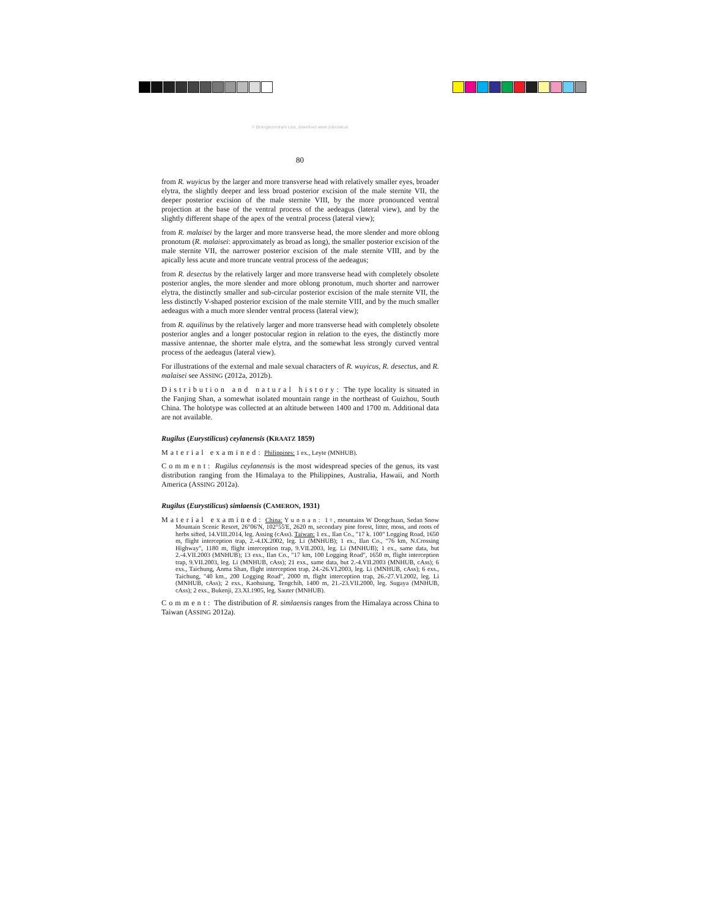© Biologiezentrum Linz, download www.zobodat.at
80
from R. wuyicus by the larger and more transverse head with relatively smaller eyes, broader elytra, the slightly deeper and less broad posterior excision of the male sternite VII, the deeper posterior excision of the male sternite VIII, by the more pronounced ventral projection at the base of the ventral process of the aedeagus (lateral view), and by the slightly different shape of the apex of the ventral process (lateral view);
from R. malaisei by the larger and more transverse head, the more slender and more oblong pronotum (R. malaisei: approximately as broad as long), the smaller posterior excision of the male sternite VII, the narrower posterior excision of the male sternite VIII, and by the apically less acute and more truncate ventral process of the aedeagus;
from R. desectus by the relatively larger and more transverse head with completely obsolete posterior angles, the more slender and more oblong pronotum, much shorter and narrower elytra, the distinctly smaller and sub-circular posterior excision of the male sternite VII, the less distinctly V-shaped posterior excision of the male sternite VIII, and by the much smaller aedeagus with a much more slender ventral process (lateral view);
from R. aquilinus by the relatively larger and more transverse head with completely obsolete posterior angles and a longer postocular region in relation to the eyes, the distinctly more massive antennae, the shorter male elytra, and the somewhat less strongly curved ventral process of the aedeagus (lateral view).
For illustrations of the external and male sexual characters of R. wuyicus, R. desectus, and R. malaisei see ASSING (2012a, 2012b).
Distribution and natural history: The type locality is situated in the Fanjing Shan, a somewhat isolated mountain range in the northeast of Guizhou, South China. The holotype was collected at an altitude between 1400 and 1700 m. Additional data are not available.
Rugilus (Eurystilicus) ceylanensis (KRAATZ 1859)
Material examined: Philippines: 1 ex., Leyte (MNHUB).
Comment: Rugilus ceylanensis is the most widespread species of the genus, its vast distribution ranging from the Himalaya to the Philippines, Australia, Hawaii, and North America (ASSING 2012a).
Rugilus (Eurystilicus) simlaensis (CAMERON, 1931)
Material examined: China: Yunnan: 1♀, mountains W Dongchuan, Sedan Snow Mountain Scenic Resort, 26°06'N, 102°55'E, 2620 m, secondary pine forest, litter, moss, and roots of herbs sifted, 14.VIII.2014, leg. Assing (cAss). Taiwan: 1 ex., Ilan Co., "17 k. 100" Logging Road, 1650 m, flight interception trap, 2.-4.IX.2002, leg. Li (MNHUB); 1 ex., Ilan Co., "76 km, N.Crossing Highway", 1180 m, flight interception trap, 9.VII.2003, leg. Li (MNHUB); 1 ex., same data, but 2.-4.VII.2003 (MNHUB); 13 exs., Ilan Co., "17 km, 100 Logging Road", 1650 m, flight interception trap, 9.VII.2003, leg. Li (MNHUB, cAss); 21 exs., same data, but 2.-4.VII.2003 (MNHUB, cAss); 6 exs., Taichung, Anma Shan, flight interception trap, 24.-26.VI.2003, leg. Li (MNHUB, cAss); 6 exs., Taichung, "40 km., 200 Logging Road", 2000 m, flight interception trap, 26.-27.VI.2002, leg. Li (MNHUB, cAss); 2 exs., Kaohsiung, Tengchih, 1400 m, 21.-23.VII.2000, leg. Sugaya (MNHUB, cAss); 2 exs., Bukenji, 23.XI.1905, leg. Sauter (MNHUB).
Comment: The distribution of R. simlaensis ranges from the Himalaya across China to Taiwan (ASSING 2012a).